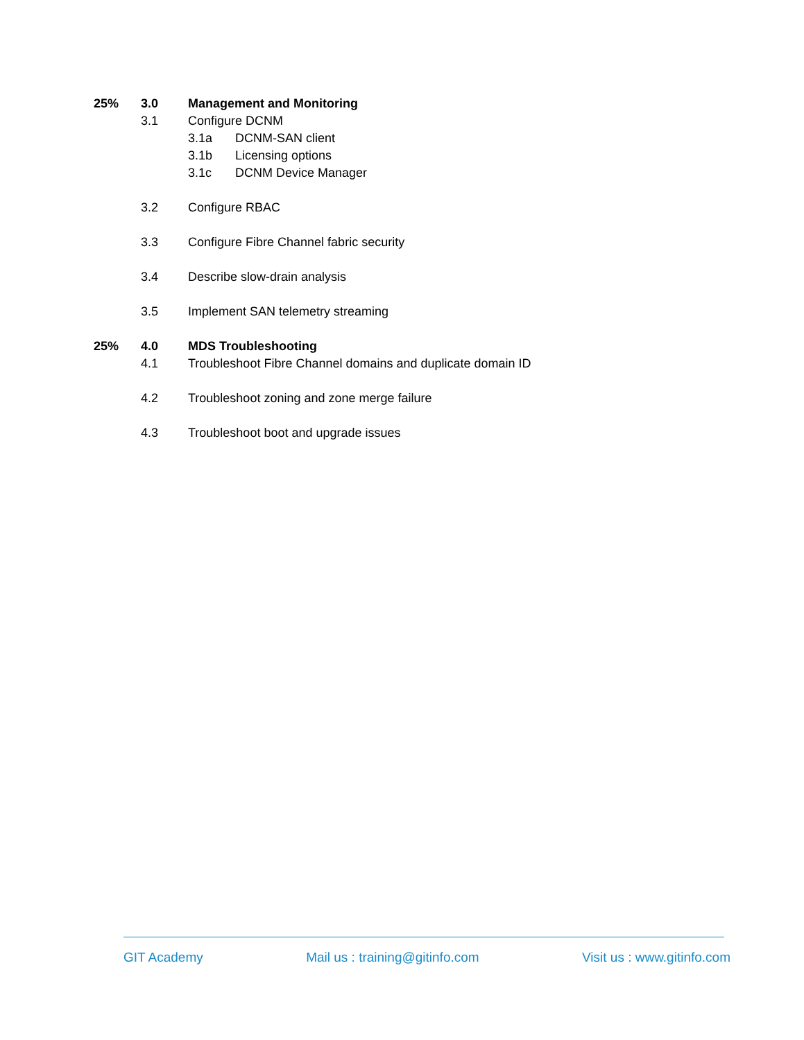25% 3.0 Management and Monitoring
3.1 Configure DCNM
3.1a DCNM-SAN client
3.1b Licensing options
3.1c DCNM Device Manager
3.2 Configure RBAC
3.3 Configure Fibre Channel fabric security
3.4 Describe slow-drain analysis
3.5 Implement SAN telemetry streaming
25% 4.0 MDS Troubleshooting
4.1 Troubleshoot Fibre Channel domains and duplicate domain ID
4.2 Troubleshoot zoning and zone merge failure
4.3 Troubleshoot boot and upgrade issues
GIT Academy Mail us : training@gitinfo.com Visit us : www.gitinfo.com